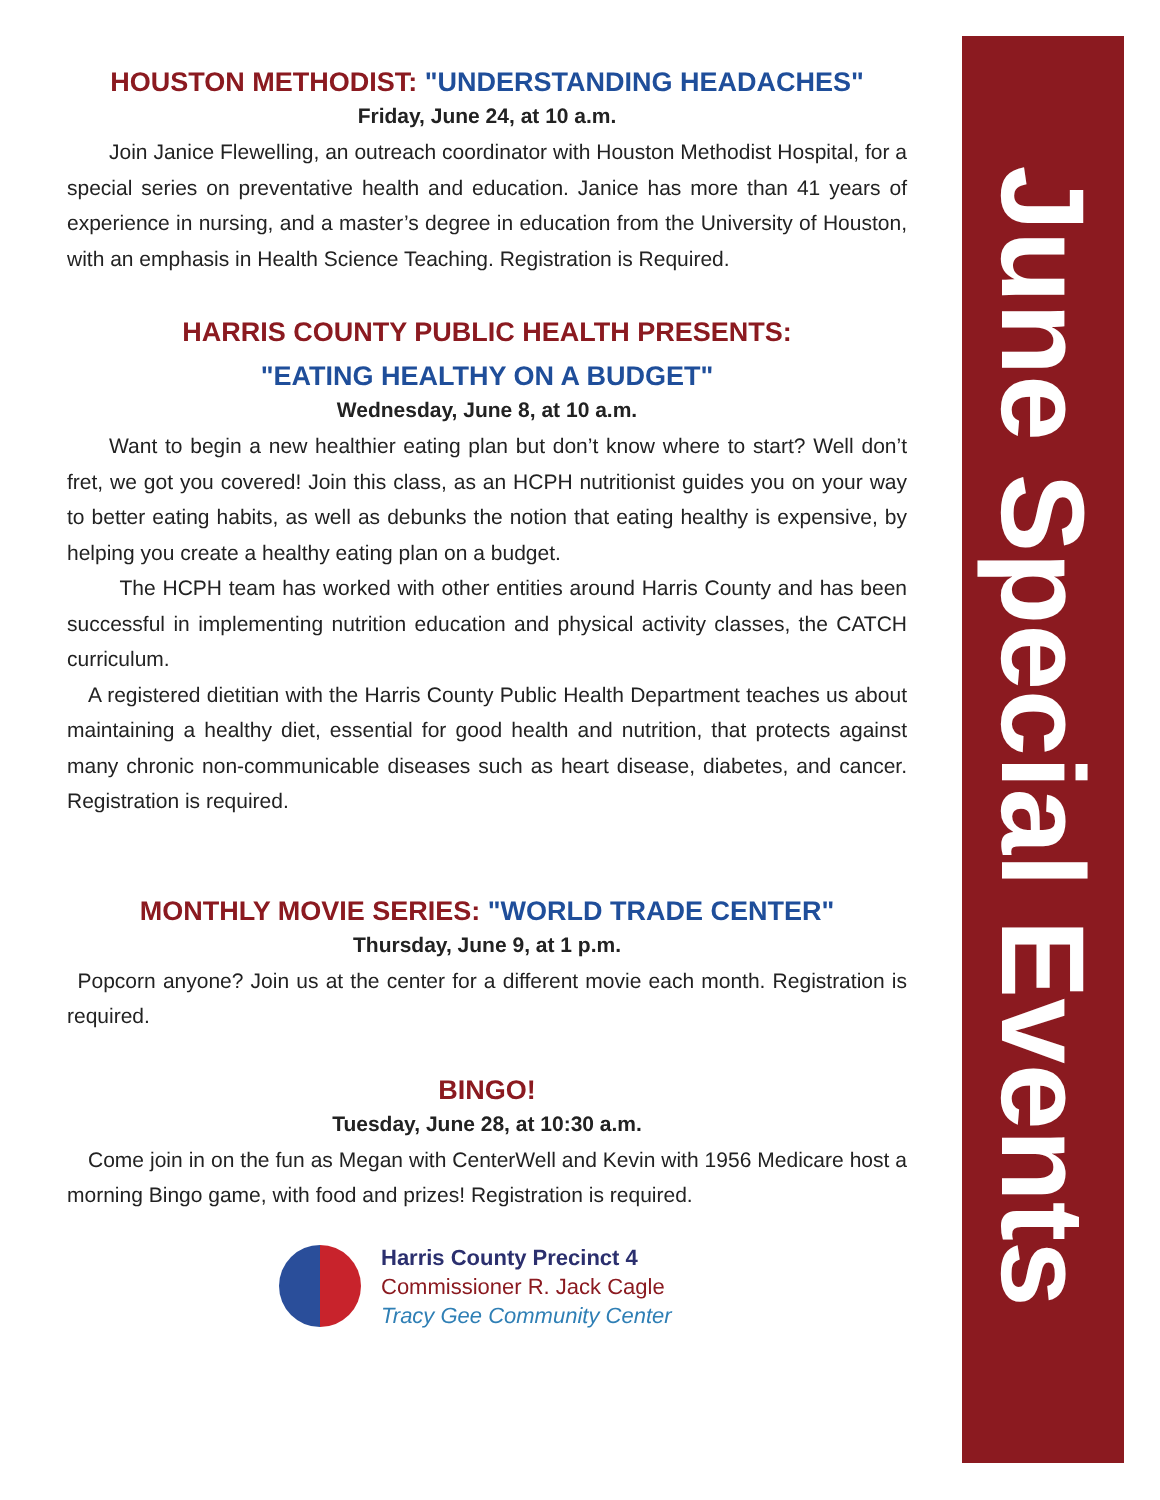HOUSTON METHODIST: "UNDERSTANDING HEADACHES"
Friday, June 24, at 10 a.m.
  Join Janice Flewelling, an outreach coordinator with Houston Methodist Hospital, for a special series on preventative health and education. Janice has more than 41 years of experience in nursing, and a master’s degree in education from the University of Houston, with an emphasis in Health Science Teaching. Registration is Required.
HARRIS COUNTY PUBLIC HEALTH PRESENTS:
"EATING HEALTHY ON A BUDGET"
Wednesday, June 8, at 10 a.m.
  Want to begin a new healthier eating plan but don’t know where to start? Well don’t fret, we got you covered! Join this class, as an HCPH nutritionist guides you on your way to better eating habits, as well as debunks the notion that eating healthy is expensive, by helping you create a healthy eating plan on a budget.
   The HCPH team has worked with other entities around Harris County and has been successful in implementing nutrition education and physical activity classes, the CATCH curriculum.
 A registered dietitian with the Harris County Public Health Department teaches us about maintaining a healthy diet, essential for good health and nutrition, that protects against many chronic non-communicable diseases such as heart disease, diabetes, and cancer. Registration is required.
MONTHLY MOVIE SERIES: "WORLD TRADE CENTER"
Thursday, June 9, at 1 p.m.
 Popcorn anyone? Join us at the center for a different movie each month. Registration is required.
BINGO!
Tuesday, June 28, at 10:30 a.m.
 Come join in on the fun as Megan with CenterWell and Kevin with 1956 Medicare host a morning Bingo game, with food and prizes! Registration is required.
Harris County Precinct 4
Commissioner R. Jack Cagle
Tracy Gee Community Center
June Special Events